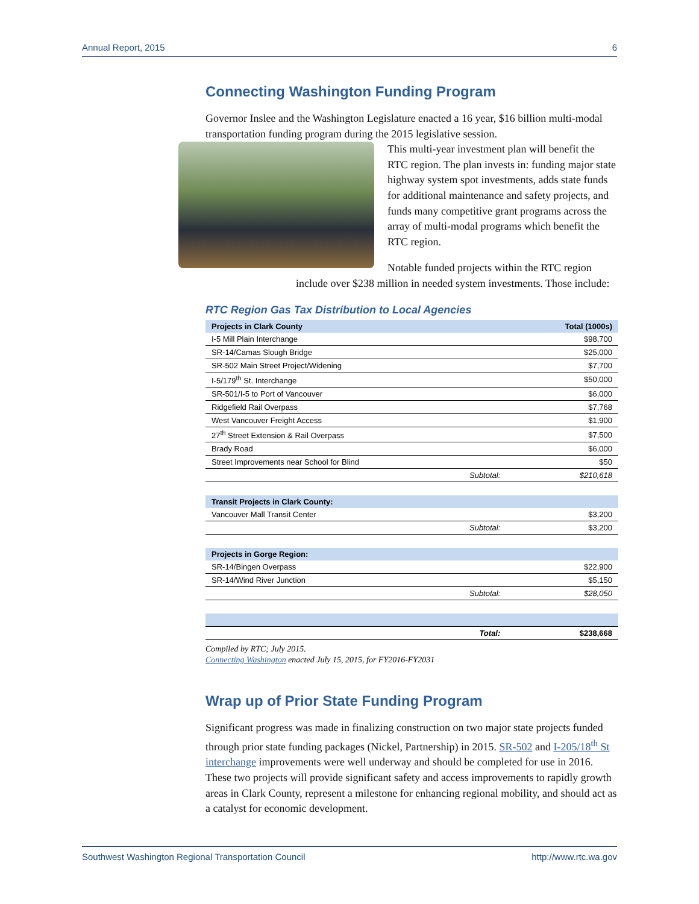Annual Report, 2015 6
Connecting Washington Funding Program
Governor Inslee and the Washington Legislature enacted a 16 year, $16 billion multi-modal transportation funding program during the 2015 legislative session.
This multi-year investment plan will benefit the RTC region. The plan invests in: funding major state highway system spot investments, adds state funds for additional maintenance and safety projects, and funds many competitive grant programs across the array of multi-modal programs which benefit the RTC region.
Notable funded projects within the RTC region include over $238 million in needed system investments. Those include:
RTC Region Gas Tax Distribution to Local Agencies
| Projects in Clark County | | Total (1000s) |
| --- | --- | --- |
| I-5 Mill Plain Interchange | | $98,700 |
| SR-14/Camas Slough Bridge | | $25,000 |
| SR-502 Main Street Project/Widening | | $7,700 |
| I-5/179<sup>th</sup> St. Interchange | | $50,000 |
| SR-501/I-5 to Port of Vancouver | | $6,000 |
| Ridgefield Rail Overpass | | $7,768 |
| West Vancouver Freight Access | | $1,900 |
| 27<sup>th</sup> Street Extension & Rail Overpass | | $7,500 |
| Brady Road | | $6,000 |
| Street Improvements near School for Blind | | $50 |
| | Subtotal: | $210,618 |
| Transit Projects in Clark County: | | |
| Vancouver Mall Transit Center | | $3,200 |
| | Subtotal: | $3,200 |
| Projects in Gorge Region: | | |
| SR-14/Bingen Overpass | | $22,900 |
| SR-14/Wind River Junction | | $5,150 |
| | Subtotal: | $28,050 |
| | Total: | $238,668 |
Compiled by RTC; July 2015.
Connecting Washington enacted July 15, 2015, for FY2016-FY2031
Wrap up of Prior State Funding Program
Significant progress was made in finalizing construction on two major state projects funded through prior state funding packages (Nickel, Partnership) in 2015. SR-502 and I-205/18<sup>th</sup> St interchange improvements were well underway and should be completed for use in 2016. These two projects will provide significant safety and access improvements to rapidly growth areas in Clark County, represent a milestone for enhancing regional mobility, and should act as a catalyst for economic development.
Southwest Washington Regional Transportation Council http://www.rtc.wa.gov